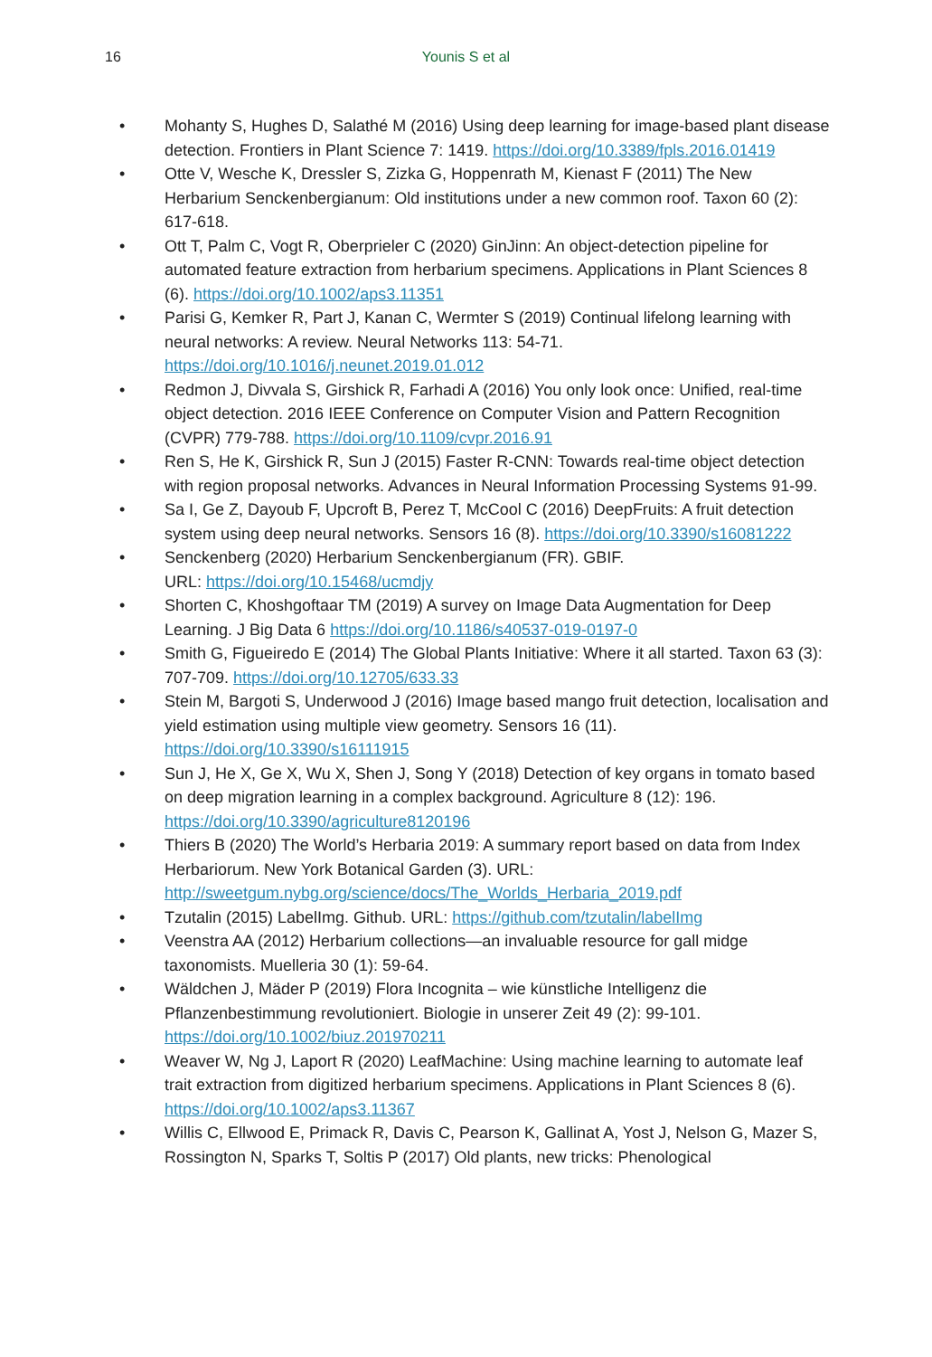16
Younis S et al
• Mohanty S, Hughes D, Salathé M (2016) Using deep learning for image-based plant disease detection. Frontiers in Plant Science 7: 1419. https://doi.org/10.3389/fpls.2016.01419
• Otte V, Wesche K, Dressler S, Zizka G, Hoppenrath M, Kienast F (2011) The New Herbarium Senckenbergianum: Old institutions under a new common roof. Taxon 60 (2): 617-618.
• Ott T, Palm C, Vogt R, Oberprieler C (2020) GinJinn: An object-detection pipeline for automated feature extraction from herbarium specimens. Applications in Plant Sciences 8 (6). https://doi.org/10.1002/aps3.11351
• Parisi G, Kemker R, Part J, Kanan C, Wermter S (2019) Continual lifelong learning with neural networks: A review. Neural Networks 113: 54-71. https://doi.org/10.1016/j.neunet.2019.01.012
• Redmon J, Divvala S, Girshick R, Farhadi A (2016) You only look once: Unified, real-time object detection. 2016 IEEE Conference on Computer Vision and Pattern Recognition (CVPR) 779-788. https://doi.org/10.1109/cvpr.2016.91
• Ren S, He K, Girshick R, Sun J (2015) Faster R-CNN: Towards real-time object detection with region proposal networks. Advances in Neural Information Processing Systems 91-99.
• Sa I, Ge Z, Dayoub F, Upcroft B, Perez T, McCool C (2016) DeepFruits: A fruit detection system using deep neural networks. Sensors 16 (8). https://doi.org/10.3390/s16081222
• Senckenberg (2020) Herbarium Senckenbergianum (FR). GBIF.
URL: https://doi.org/10.15468/ucmdjy
• Shorten C, Khoshgoftaar TM (2019) A survey on Image Data Augmentation for Deep Learning. J Big Data 6 https://doi.org/10.1186/s40537-019-0197-0
• Smith G, Figueiredo E (2014) The Global Plants Initiative: Where it all started. Taxon 63 (3): 707-709. https://doi.org/10.12705/633.33
• Stein M, Bargoti S, Underwood J (2016) Image based mango fruit detection, localisation and yield estimation using multiple view geometry. Sensors 16 (11). https://doi.org/10.3390/s16111915
• Sun J, He X, Ge X, Wu X, Shen J, Song Y (2018) Detection of key organs in tomato based on deep migration learning in a complex background. Agriculture 8 (12): 196. https://doi.org/10.3390/agriculture8120196
• Thiers B (2020) The World’s Herbaria 2019: A summary report based on data from Index Herbariorum. New York Botanical Garden (3). URL: http://sweetgum.nybg.org/science/docs/The_Worlds_Herbaria_2019.pdf
• Tzutalin (2015) LabelImg. Github. URL: https://github.com/tzutalin/labelImg
• Veenstra AA (2012) Herbarium collections—an invaluable resource for gall midge taxonomists. Muelleria 30 (1): 59-64.
• Wäldchen J, Mäder P (2019) Flora Incognita – wie künstliche Intelligenz die Pflanzenbestimmung revolutioniert. Biologie in unserer Zeit 49 (2): 99-101. https://doi.org/10.1002/biuz.201970211
• Weaver W, Ng J, Laport R (2020) LeafMachine: Using machine learning to automate leaf trait extraction from digitized herbarium specimens. Applications in Plant Sciences 8 (6). https://doi.org/10.1002/aps3.11367
• Willis C, Ellwood E, Primack R, Davis C, Pearson K, Gallinat A, Yost J, Nelson G, Mazer S, Rossington N, Sparks T, Soltis P (2017) Old plants, new tricks: Phenological